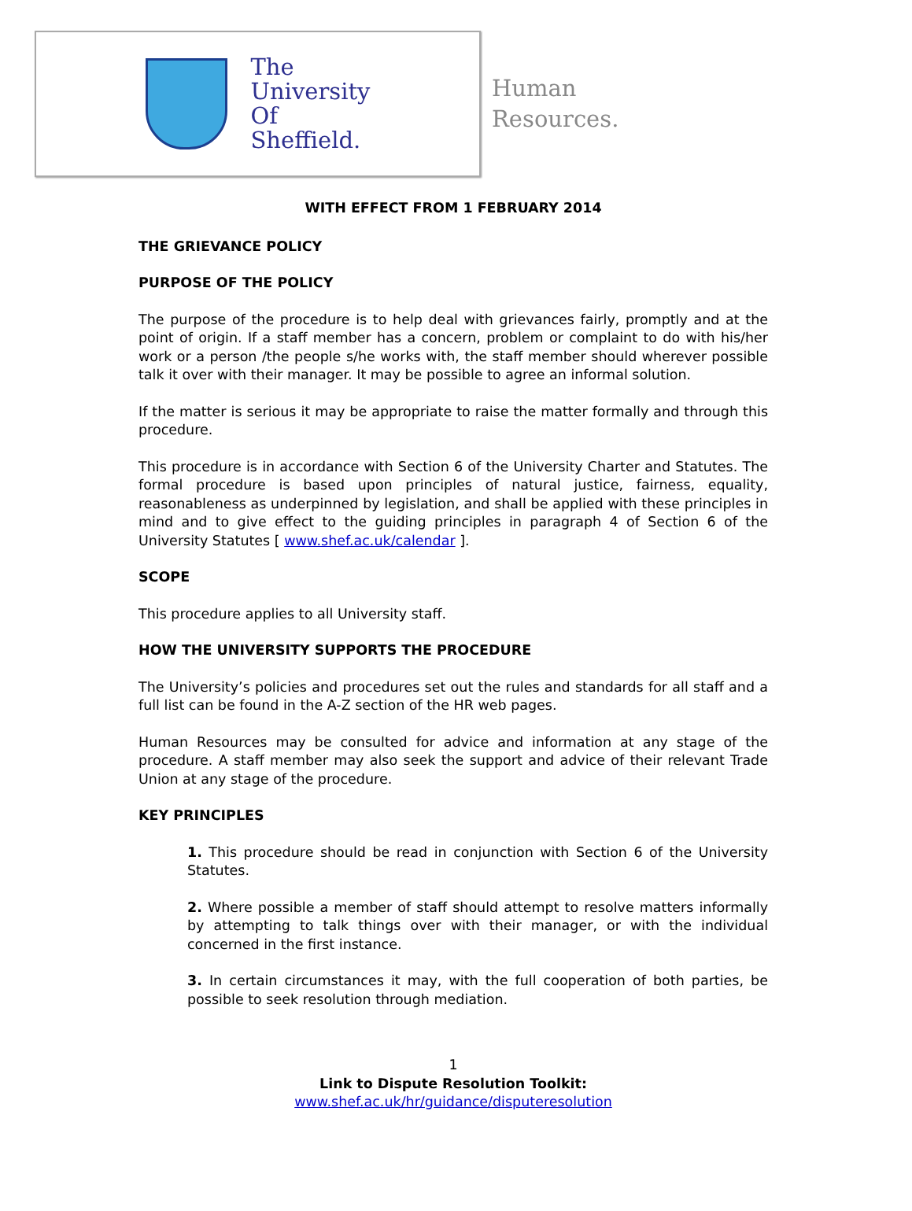The
University
Of
Sheffield.
Human
Resources.
WITH EFFECT FROM 1 FEBRUARY 2014
THE GRIEVANCE POLICY
PURPOSE OF THE POLICY
The purpose of the procedure is to help deal with grievances fairly, promptly and at the point of origin. If a staff member has a concern, problem or complaint to do with his/her work or a person /the people s/he works with, the staff member should wherever possible talk it over with their manager. It may be possible to agree an informal solution.
If the matter is serious it may be appropriate to raise the matter formally and through this procedure.
This procedure is in accordance with Section 6 of the University Charter and Statutes. The formal procedure is based upon principles of natural justice, fairness, equality, reasonableness as underpinned by legislation, and shall be applied with these principles in mind and to give effect to the guiding principles in paragraph 4 of Section 6 of the University Statutes [ www.shef.ac.uk/calendar ].
SCOPE
This procedure applies to all University staff.
HOW THE UNIVERSITY SUPPORTS THE PROCEDURE
The University’s policies and procedures set out the rules and standards for all staff and a full list can be found in the A-Z section of the HR web pages.
Human Resources may be consulted for advice and information at any stage of the procedure. A staff member may also seek the support and advice of their relevant Trade Union at any stage of the procedure.
KEY PRINCIPLES
1. This procedure should be read in conjunction with Section 6 of the University Statutes.
2. Where possible a member of staff should attempt to resolve matters informally by attempting to talk things over with their manager, or with the individual concerned in the first instance.
3. In certain circumstances it may, with the full cooperation of both parties, be possible to seek resolution through mediation.
1
Link to Dispute Resolution Toolkit:
www.shef.ac.uk/hr/guidance/disputeresolution